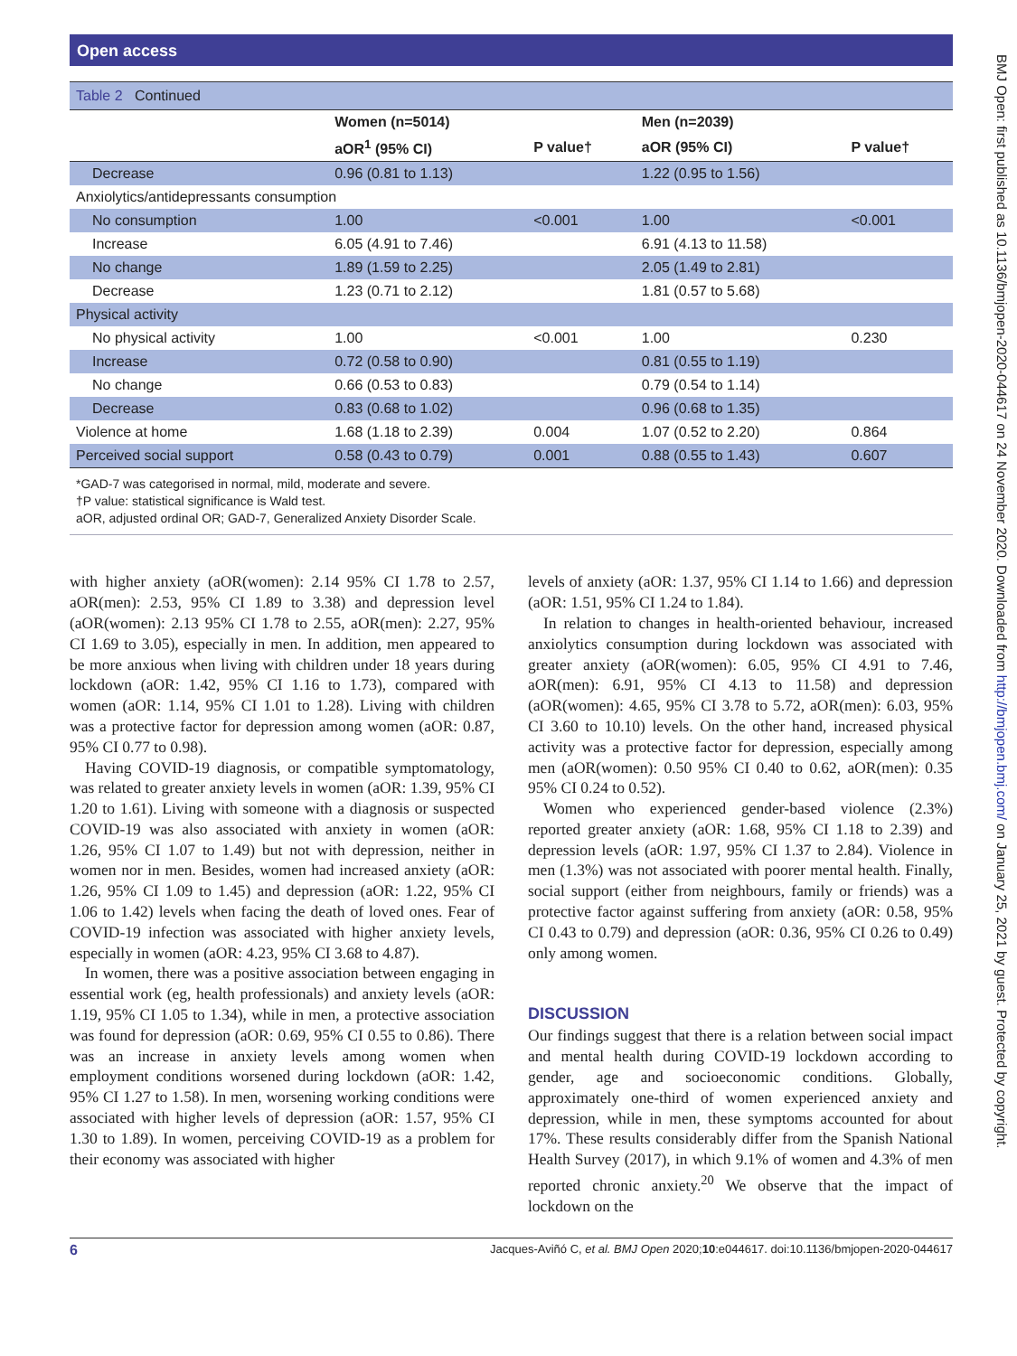Open access
Table 2 Continued
| | Women (n=5014) | | Men (n=2039) | |
| --- | --- | --- | --- | --- |
| | aOR<sup>1</sup> (95% CI) | P value† | aOR (95% CI) | P value† |
| Decrease | 0.96 (0.81 to 1.13) | | 1.22 (0.95 to 1.56) | |
| Anxiolytics/antidepressants consumption | | | | |
| No consumption | 1.00 | <0.001 | 1.00 | <0.001 |
| Increase | 6.05 (4.91 to 7.46) | | 6.91 (4.13 to 11.58) | |
| No change | 1.89 (1.59 to 2.25) | | 2.05 (1.49 to 2.81) | |
| Decrease | 1.23 (0.71 to 2.12) | | 1.81 (0.57 to 5.68) | |
| Physical activity | | | | |
| No physical activity | 1.00 | <0.001 | 1.00 | 0.230 |
| Increase | 0.72 (0.58 to 0.90) | | 0.81 (0.55 to 1.19) | |
| No change | 0.66 (0.53 to 0.83) | | 0.79 (0.54 to 1.14) | |
| Decrease | 0.83 (0.68 to 1.02) | | 0.96 (0.68 to 1.35) | |
| Violence at home | 1.68 (1.18 to 2.39) | 0.004 | 1.07 (0.52 to 2.20) | 0.864 |
| Perceived social support | 0.58 (0.43 to 0.79) | 0.001 | 0.88 (0.55 to 1.43) | 0.607 |
*GAD-7 was categorised in normal, mild, moderate and severe.
†P value: statistical significance is Wald test.
aOR, adjusted ordinal OR; GAD-7, Generalized Anxiety Disorder Scale.
with higher anxiety (aOR(women): 2.14 95% CI 1.78 to 2.57, aOR(men): 2.53, 95% CI 1.89 to 3.38) and depression level (aOR(women): 2.13 95% CI 1.78 to 2.55, aOR(men): 2.27, 95% CI 1.69 to 3.05), especially in men. In addition, men appeared to be more anxious when living with children under 18 years during lockdown (aOR: 1.42, 95% CI 1.16 to 1.73), compared with women (aOR: 1.14, 95% CI 1.01 to 1.28). Living with children was a protective factor for depression among women (aOR: 0.87, 95% CI 0.77 to 0.98).
Having COVID-19 diagnosis, or compatible symptomatology, was related to greater anxiety levels in women (aOR: 1.39, 95% CI 1.20 to 1.61). Living with someone with a diagnosis or suspected COVID-19 was also associated with anxiety in women (aOR: 1.26, 95% CI 1.07 to 1.49) but not with depression, neither in women nor in men. Besides, women had increased anxiety (aOR: 1.26, 95% CI 1.09 to 1.45) and depression (aOR: 1.22, 95% CI 1.06 to 1.42) levels when facing the death of loved ones. Fear of COVID-19 infection was associated with higher anxiety levels, especially in women (aOR: 4.23, 95% CI 3.68 to 4.87).
In women, there was a positive association between engaging in essential work (eg, health professionals) and anxiety levels (aOR: 1.19, 95% CI 1.05 to 1.34), while in men, a protective association was found for depression (aOR: 0.69, 95% CI 0.55 to 0.86). There was an increase in anxiety levels among women when employment conditions worsened during lockdown (aOR: 1.42, 95% CI 1.27 to 1.58). In men, worsening working conditions were associated with higher levels of depression (aOR: 1.57, 95% CI 1.30 to 1.89). In women, perceiving COVID-19 as a problem for their economy was associated with higher
levels of anxiety (aOR: 1.37, 95% CI 1.14 to 1.66) and depression (aOR: 1.51, 95% CI 1.24 to 1.84).
In relation to changes in health-oriented behaviour, increased anxiolytics consumption during lockdown was associated with greater anxiety (aOR(women): 6.05, 95% CI 4.91 to 7.46, aOR(men): 6.91, 95% CI 4.13 to 11.58) and depression (aOR(women): 4.65, 95% CI 3.78 to 5.72, aOR(men): 6.03, 95% CI 3.60 to 10.10) levels. On the other hand, increased physical activity was a protective factor for depression, especially among men (aOR(women): 0.50 95% CI 0.40 to 0.62, aOR(men): 0.35 95% CI 0.24 to 0.52).
Women who experienced gender-based violence (2.3%) reported greater anxiety (aOR: 1.68, 95% CI 1.18 to 2.39) and depression levels (aOR: 1.97, 95% CI 1.37 to 2.84). Violence in men (1.3%) was not associated with poorer mental health. Finally, social support (either from neighbours, family or friends) was a protective factor against suffering from anxiety (aOR: 0.58, 95% CI 0.43 to 0.79) and depression (aOR: 0.36, 95% CI 0.26 to 0.49) only among women.
DISCUSSION
Our findings suggest that there is a relation between social impact and mental health during COVID-19 lockdown according to gender, age and socioeconomic conditions. Globally, approximately one-third of women experienced anxiety and depression, while in men, these symptoms accounted for about 17%. These results considerably differ from the Spanish National Health Survey (2017), in which 9.1% of women and 4.3% of men reported chronic anxiety.<sup>20</sup> We observe that the impact of lockdown on the
6 Jacques-Aviñó C, et al. BMJ Open 2020;10:e044617. doi:10.1136/bmjopen-2020-044617
BMJ Open: first published as 10.1136/bmjopen-2020-044617 on 24 November 2020. Downloaded from http://bmjopen.bmj.com/ on January 25, 2021 by guest. Protected by copyright.